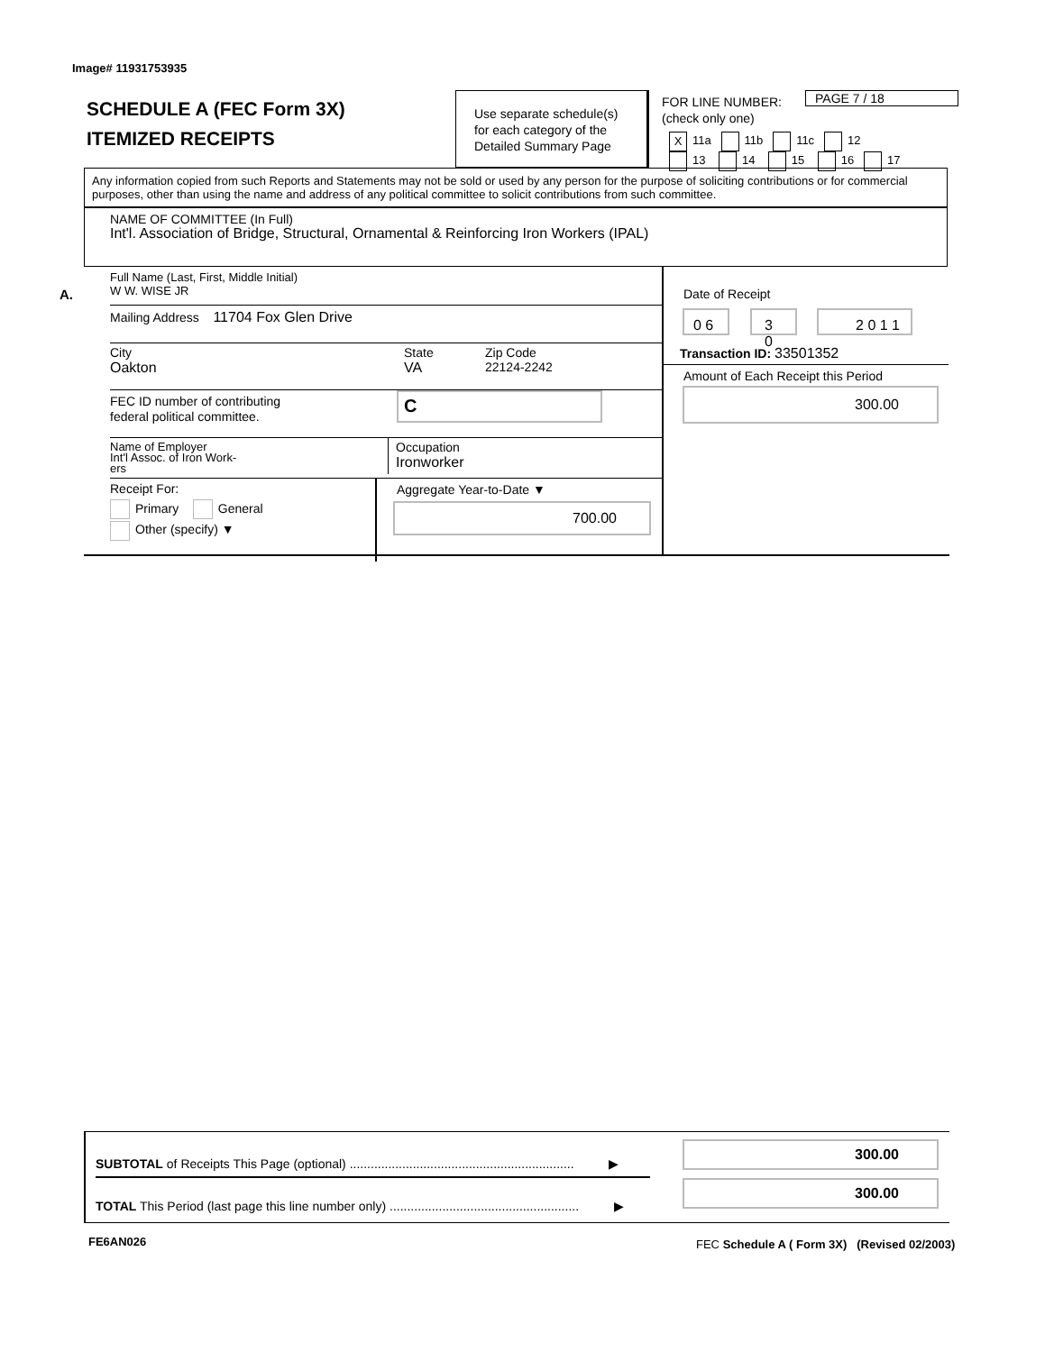Image# 11931753935
SCHEDULE A (FEC Form 3X)
ITEMIZED RECEIPTS
Use separate schedule(s)
for each category of the
Detailed Summary Page
FOR LINE NUMBER:
(check only one)
PAGE 7 / 18
X 11a 11b 11c 12
13 14 15 16 17
Any information copied from such Reports and Statements may not be sold or used by any person for the purpose of soliciting contributions or for commercial purposes, other than using the name and address of any political committee to solicit contributions from such committee.
NAME OF COMMITTEE (In Full)
Int'l. Association of Bridge, Structural, Ornamental & Reinforcing Iron Workers (IPAL)
A.
Full Name (Last, First, Middle Initial)
W W. WISE JR
Mailing Address 11704 Fox Glen Drive
City
Oakton
State
VA
Zip Code
22124-2242
FEC ID number of contributing
federal political committee.
C
Name of Employer
Int'l Assoc. of Iron Work-
ers
Occupation
Ironworker
Receipt For:
Primary General
Other (specify) ▼
Aggregate Year-to-Date ▼
700.00
Date of Receipt
0 6 3 0 2 0 1 1
Transaction ID: 33501352
Amount of Each Receipt this Period
300.00
SUBTOTAL of Receipts This Page (optional) ................................................................ ▶
TOTAL This Period (last page this line number only) ...................................................... ▶
300.00
300.00
FE6AN026
FEC Schedule A ( Form 3X) (Revised 02/2003)